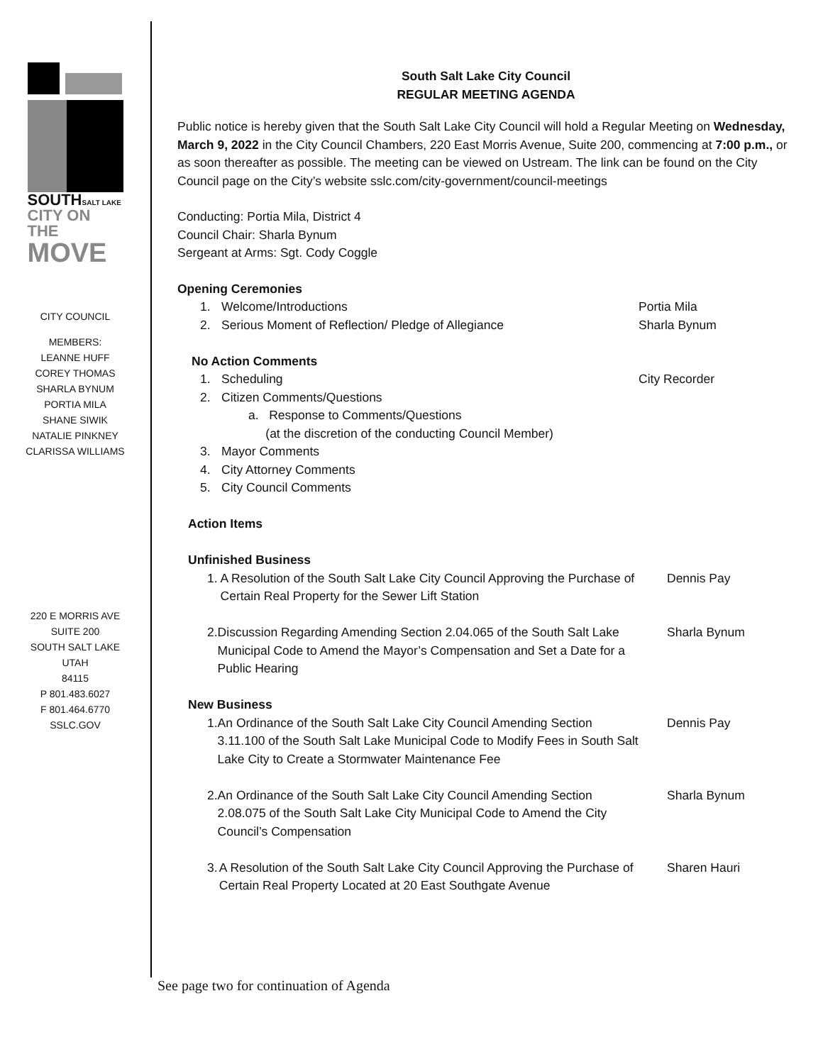SOUTHSALT LAKE
CITY ON THE
MOVE
CITY COUNCIL
MEMBERS:
LEANNE HUFF
COREY THOMAS
SHARLA BYNUM
PORTIA MILA
SHANE SIWIK
NATALIE PINKNEY
CLARISSA WILLIAMS
220 E MORRIS AVE
SUITE 200
SOUTH SALT LAKE
UTAH
84115
P 801.483.6027
F 801.464.6770
SSLC.GOV
South Salt Lake City Council
REGULAR MEETING AGENDA
Public notice is hereby given that the South Salt Lake City Council will hold a Regular Meeting on Wednesday, March 9, 2022 in the City Council Chambers, 220 East Morris Avenue, Suite 200, commencing at 7:00 p.m., or as soon thereafter as possible. The meeting can be viewed on Ustream. The link can be found on the City Council page on the City’s website sslc.com/city-government/council-meetings
Conducting: Portia Mila, District 4
Council Chair: Sharla Bynum
Sergeant at Arms: Sgt. Cody Coggle
Opening Ceremonies
1. Welcome/Introductions Portia Mila
2. Serious Moment of Reflection/ Pledge of Allegiance
Sharla Bynum
No Action Comments
1. Scheduling City Recorder
2. Citizen Comments/Questions
a. Response to Comments/Questions
(at the discretion of the conducting Council Member)
3. Mayor Comments
4. City Attorney Comments
5. City Council Comments
Action Items
Unfinished Business
1. A Resolution of the South Salt Lake City Council Approving the Purchase of Certain Real Property for the Sewer Lift Station
Dennis Pay
2. Discussion Regarding Amending Section 2.04.065 of the South Salt Lake Municipal Code to Amend the Mayor’s Compensation and Set a Date for a Public Hearing
Sharla Bynum
New Business
1. An Ordinance of the South Salt Lake City Council Amending Section 3.11.100 of the South Salt Lake Municipal Code to Modify Fees in South Salt Lake City to Create a Stormwater Maintenance Fee
Dennis Pay
2. An Ordinance of the South Salt Lake City Council Amending Section 2.08.075 of the South Salt Lake City Municipal Code to Amend the City Council’s Compensation
Sharla Bynum
3. A Resolution of the South Salt Lake City Council Approving the Purchase of Certain Real Property Located at 20 East Southgate Avenue
Sharen Hauri
See page two for continuation of Agenda